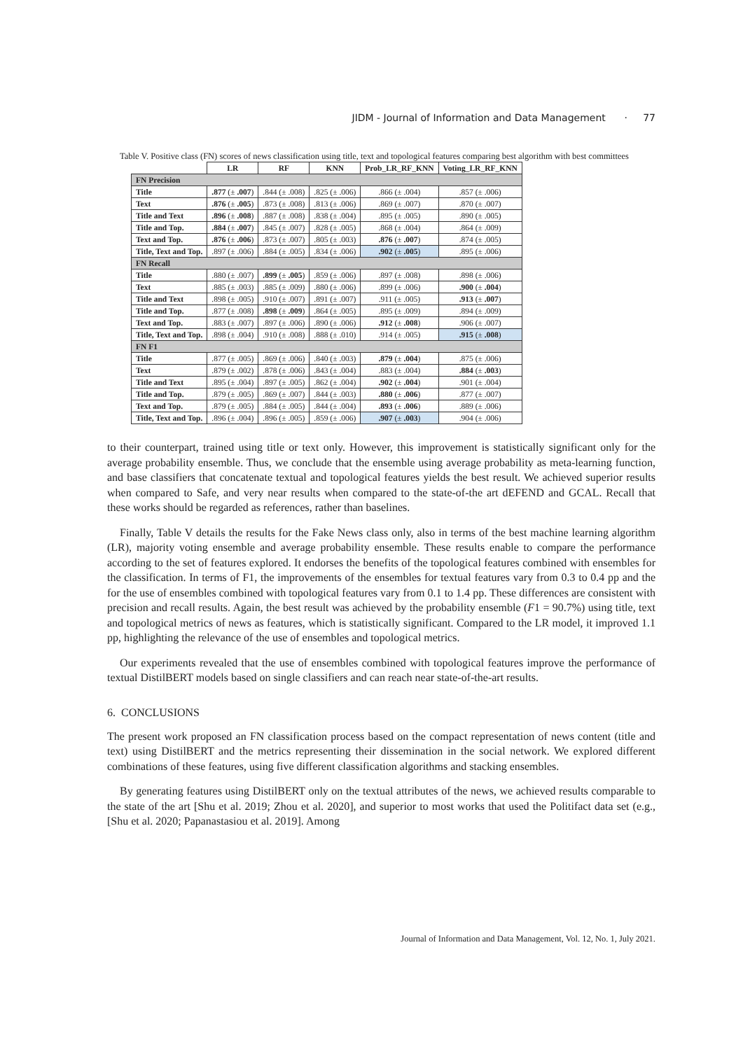JIDM - Journal of Information and Data Management · 77
Table V. Positive class (FN) scores of news classification using title, text and topological features comparing best algorithm with best committees
| | LR | RF | KNN | Prob_LR_RF_KNN | Voting_LR_RF_KNN |
| --- | --- | --- | --- | --- | --- |
| FN Precision | | | | | |
| Title | .877 (± .007 ) | .844 (± .008) | .825 (± .006) | .866 (± .004) | .857 (± .006) |
| Text | .876 (± .005 ) | .873 (± .008) | .813 (± .006) | .869 (± .007) | .870 (± .007) |
| Title and Text | .896 (± .008 ) | .887 (± .008) | .838 (± .004) | .895 (± .005) | .890 (± .005) |
| Title and Top. | .884 (± .007 ) | .845 (± .007) | .828 (± .005) | .868 (± .004) | .864 (± .009) |
| Text and Top. | .876 (± .006 ) | .873 (± .007) | .805 (± .003) | .876 (± .007 ) | .874 (± .005) |
| Title, Text and Top. | .897 (± .006) | .884 (± .005) | .834 (± .006) | .902 (± .005 ) | .895 (± .006) |
| FN Recall | | | | | |
| Title | .880 (± .007) | .899 (± .005 ) | .859 (± .006) | .897 (± .008) | .898 (± .006) |
| Text | .885 (± .003) | .885 (± .009) | .880 (± .006) | .899 (± .006) | .900 (± .004 ) |
| Title and Text | .898 (± .005) | .910 (± .007) | .891 (± .007) | .911 (± .005) | .913 (± .007 ) |
| Title and Top. | .877 (± .008) | .898 (± .009 ) | .864 (± .005) | .895 (± .009) | .894 (± .009) |
| Text and Top. | .883 (± .007) | .897 (± .006) | .890 (± .006) | .912 (± .008 ) | .906 (± .007) |
| Title, Text and Top. | .898 (± .004) | .910 (± .008) | .888 (± .010) | .914 (± .005) | .915 (± .008 ) |
| FN F1 | | | | | |
| Title | .877 (± .005) | .869 (± .006) | .840 (± .003) | .879 (± .004 ) | .875 (± .006) |
| Text | .879 (± .002) | .878 (± .006) | .843 (± .004) | .883 (± .004) | .884 (± .003 ) |
| Title and Text | .895 (± .004) | .897 (± .005) | .862 (± .004) | .902 (± .004 ) | .901 (± .004) |
| Title and Top. | .879 (± .005) | .869 (± .007) | .844 (± .003) | .880 (± .006 ) | .877 (± .007) |
| Text and Top. | .879 (± .005) | .884 (± .005) | .844 (± .004) | .893 (± .006 ) | .889 (± .006) |
| Title, Text and Top. | .896 (± .004) | .896 (± .005) | .859 (± .006) | .907 (± .003 ) | .904 (± .006) |
to their counterpart, trained using title or text only. However, this improvement is statistically significant only for the average probability ensemble. Thus, we conclude that the ensemble using average probability as meta-learning function, and base classifiers that concatenate textual and topological features yields the best result. We achieved superior results when compared to Safe, and very near results when compared to the state-of-the art dEFEND and GCAL. Recall that these works should be regarded as references, rather than baselines.
Finally, Table V details the results for the Fake News class only, also in terms of the best machine learning algorithm (LR), majority voting ensemble and average probability ensemble. These results enable to compare the performance according to the set of features explored. It endorses the benefits of the topological features combined with ensembles for the classification. In terms of F1, the improvements of the ensembles for textual features vary from 0.3 to 0.4 pp and the for the use of ensembles combined with topological features vary from 0.1 to 1.4 pp. These differences are consistent with precision and recall results. Again, the best result was achieved by the probability ensemble (F1 = 90.7%) using title, text and topological metrics of news as features, which is statistically significant. Compared to the LR model, it improved 1.1 pp, highlighting the relevance of the use of ensembles and topological metrics.
Our experiments revealed that the use of ensembles combined with topological features improve the performance of textual DistilBERT models based on single classifiers and can reach near state-of-the-art results.
6. CONCLUSIONS
The present work proposed an FN classification process based on the compact representation of news content (title and text) using DistilBERT and the metrics representing their dissemination in the social network. We explored different combinations of these features, using five different classification algorithms and stacking ensembles.
By generating features using DistilBERT only on the textual attributes of the news, we achieved results comparable to the state of the art [Shu et al. 2019; Zhou et al. 2020], and superior to most works that used the Politifact data set (e.g., [Shu et al. 2020; Papanastasiou et al. 2019]. Among
Journal of Information and Data Management, Vol. 12, No. 1, July 2021.